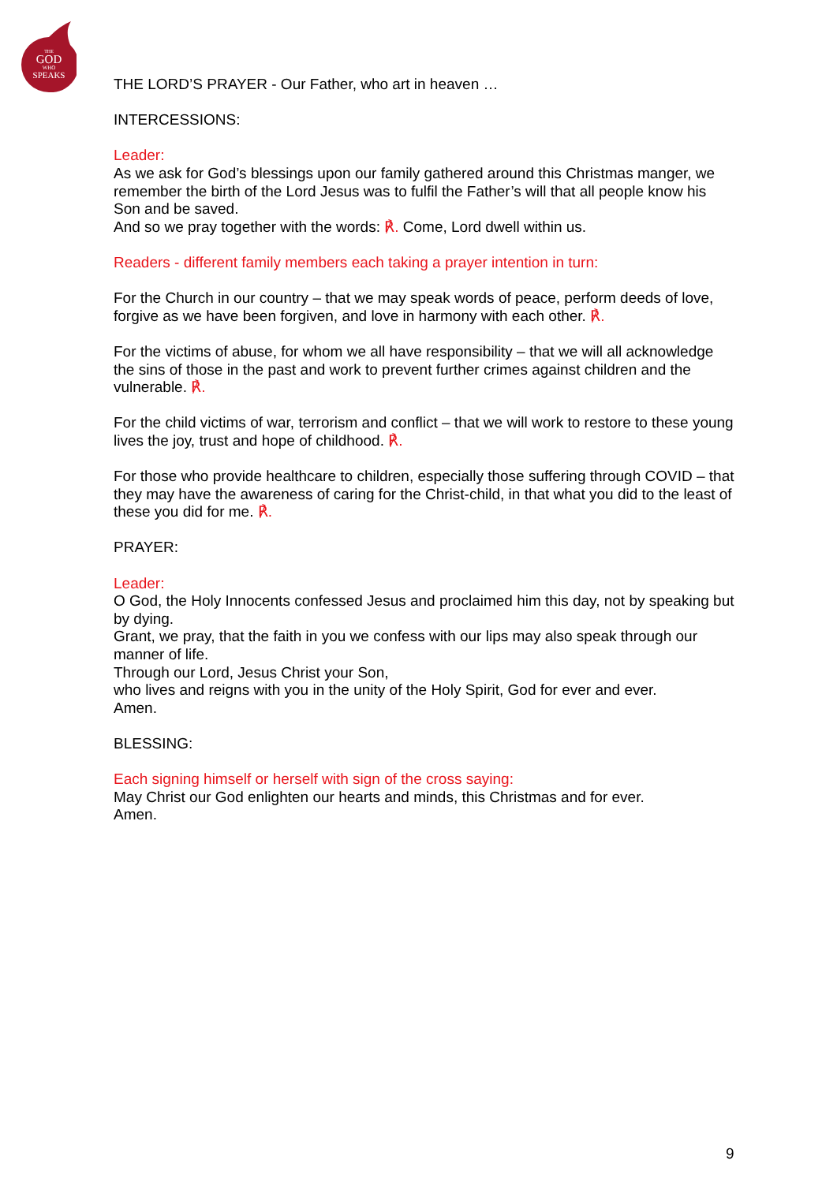THE
GOD
WHO
SPEAKS
THE LORD’S PRAYER - Our Father, who art in heaven …
INTERCESSIONS:
Leader:
As we ask for God’s blessings upon our family gathered around this Christmas manger, we remember the birth of the Lord Jesus was to fulfil the Father’s will that all people know his Son and be saved.
And so we pray together with the words: ℟. Come, Lord dwell within us.
Readers - different family members each taking a prayer intention in turn:
For the Church in our country – that we may speak words of peace, perform deeds of love, forgive as we have been forgiven, and love in harmony with each other. ℟.
For the victims of abuse, for whom we all have responsibility – that we will all acknowledge the sins of those in the past and work to prevent further crimes against children and the vulnerable. ℟.
For the child victims of war, terrorism and conflict – that we will work to restore to these young lives the joy, trust and hope of childhood. ℟.
For those who provide healthcare to children, especially those suffering through COVID – that they may have the awareness of caring for the Christ-child, in that what you did to the least of these you did for me. ℟.
PRAYER:
Leader:
O God, the Holy Innocents confessed Jesus and proclaimed him this day, not by speaking but by dying.
Grant, we pray, that the faith in you we confess with our lips may also speak through our manner of life.
Through our Lord, Jesus Christ your Son,
who lives and reigns with you in the unity of the Holy Spirit, God for ever and ever.
Amen.
BLESSING:
Each signing himself or herself with sign of the cross saying:
May Christ our God enlighten our hearts and minds, this Christmas and for ever.
Amen.
9